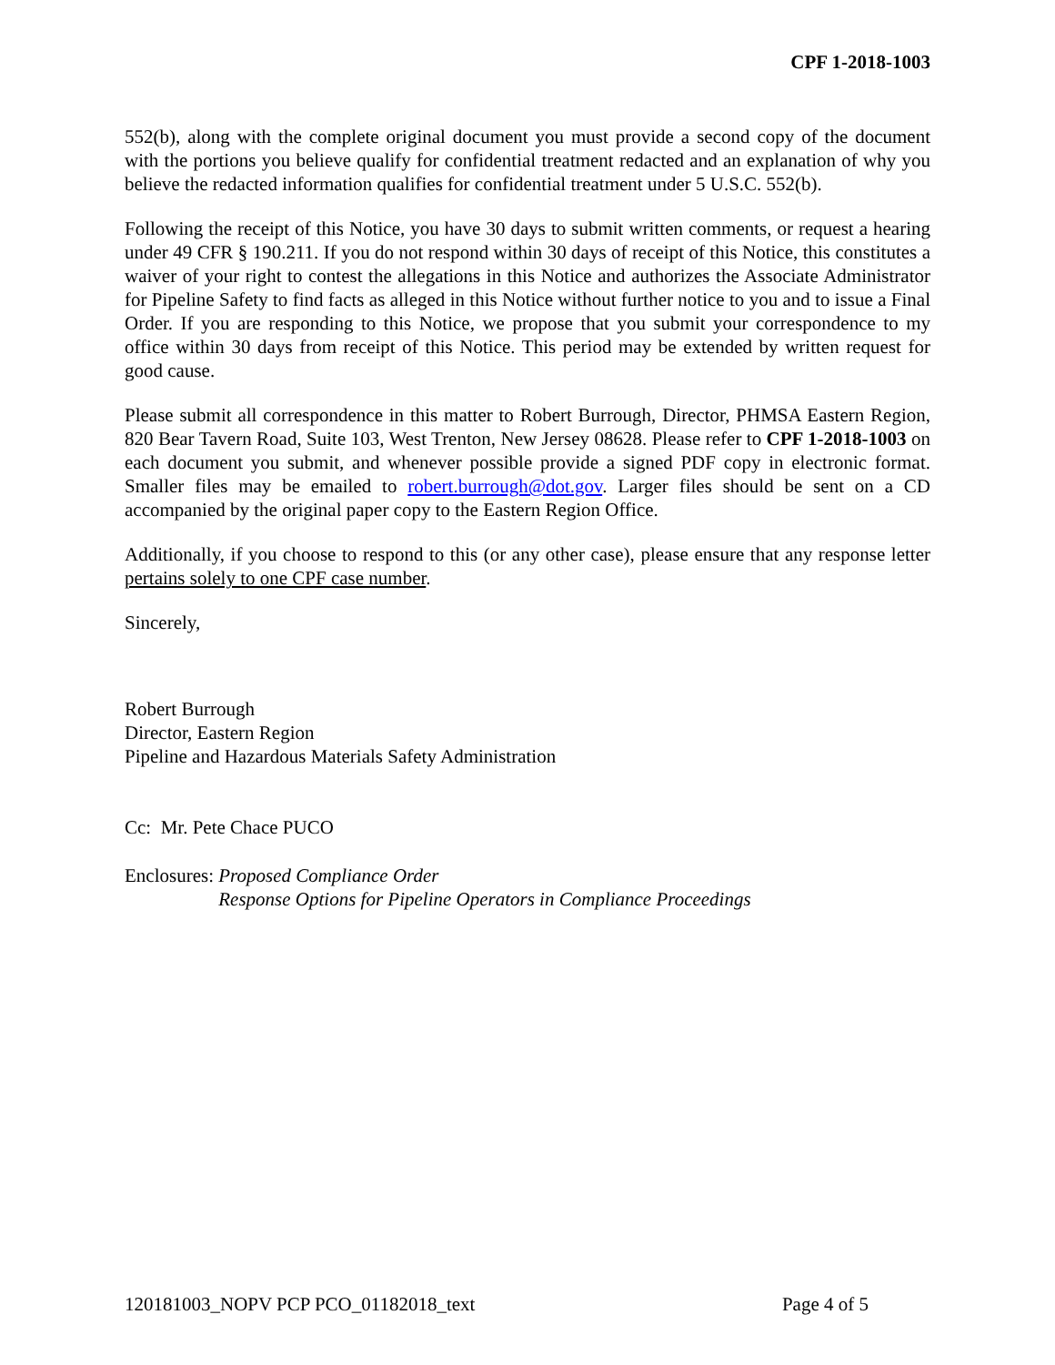CPF 1-2018-1003
552(b), along with the complete original document you must provide a second copy of the document with the portions you believe qualify for confidential treatment redacted and an explanation of why you believe the redacted information qualifies for confidential treatment under 5 U.S.C. 552(b).
Following the receipt of this Notice, you have 30 days to submit written comments, or request a hearing under 49 CFR § 190.211. If you do not respond within 30 days of receipt of this Notice, this constitutes a waiver of your right to contest the allegations in this Notice and authorizes the Associate Administrator for Pipeline Safety to find facts as alleged in this Notice without further notice to you and to issue a Final Order. If you are responding to this Notice, we propose that you submit your correspondence to my office within 30 days from receipt of this Notice. This period may be extended by written request for good cause.
Please submit all correspondence in this matter to Robert Burrough, Director, PHMSA Eastern Region, 820 Bear Tavern Road, Suite 103, West Trenton, New Jersey 08628. Please refer to CPF 1-2018-1003 on each document you submit, and whenever possible provide a signed PDF copy in electronic format. Smaller files may be emailed to robert.burrough@dot.gov. Larger files should be sent on a CD accompanied by the original paper copy to the Eastern Region Office.
Additionally, if you choose to respond to this (or any other case), please ensure that any response letter pertains solely to one CPF case number.
Sincerely,
Robert Burrough
Director, Eastern Region
Pipeline and Hazardous Materials Safety Administration
Cc: Mr. Pete Chace PUCO
Enclosures: Proposed Compliance Order
Response Options for Pipeline Operators in Compliance Proceedings
120181003_NOPV PCP PCO_01182018_text Page 4 of 5